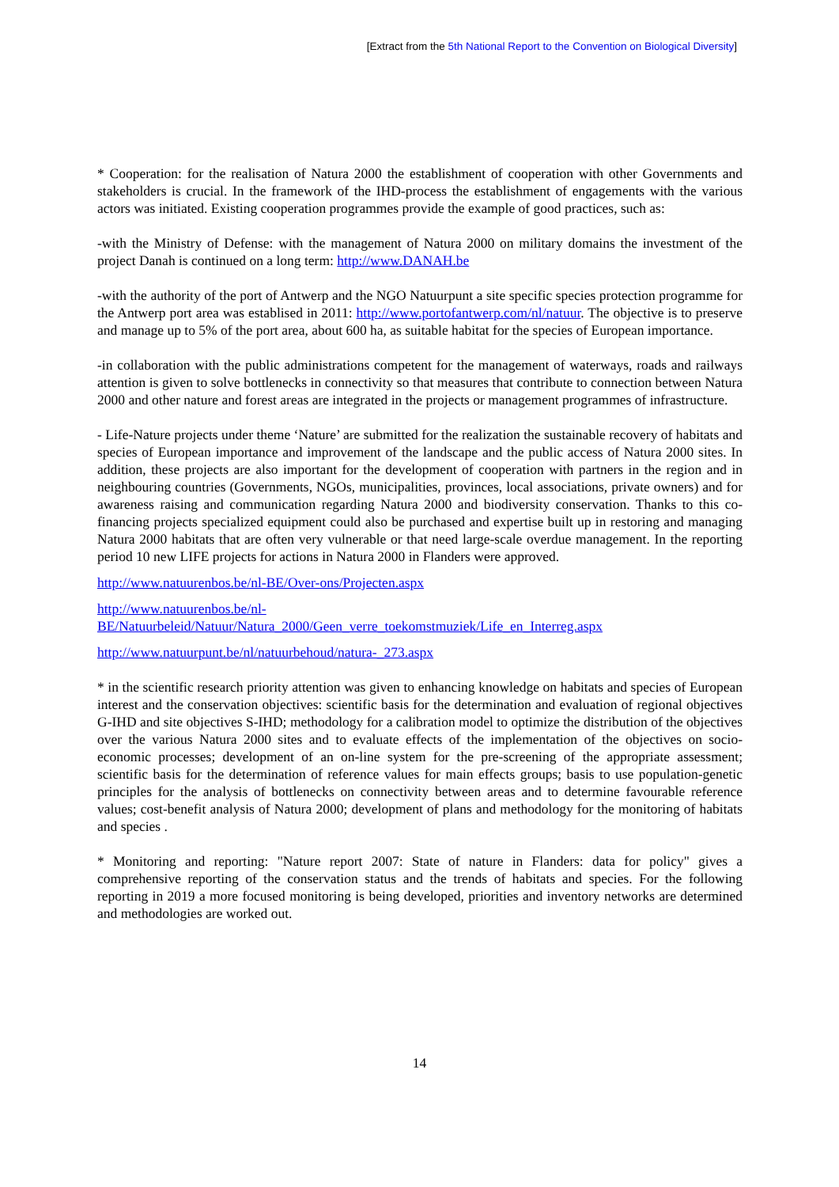[Extract from the 5th National Report to the Convention on Biological Diversity]
* Cooperation: for the realisation of Natura 2000 the establishment of cooperation with other Governments and stakeholders is crucial. In the framework of the IHD-process the establishment of engagements with the various actors was initiated. Existing cooperation programmes provide the example of good practices, such as:
-with the Ministry of Defense: with the management of Natura 2000 on military domains the investment of the project Danah is continued on a long term: http://www.DANAH.be
-with the authority of the port of Antwerp and the NGO Natuurpunt a site specific species protection programme for the Antwerp port area was establised in 2011: http://www.portofantwerp.com/nl/natuur. The objective is to preserve and manage up to 5% of the port area, about 600 ha, as suitable habitat for the species of European importance.
-in collaboration with the public administrations competent for the management of waterways, roads and railways attention is given to solve bottlenecks in connectivity so that measures that contribute to connection between Natura 2000 and other nature and forest areas are integrated in the projects or management programmes of infrastructure.
- Life-Nature projects under theme ‘Nature’ are submitted for the realization the sustainable recovery of habitats and species of European importance and improvement of the landscape and the public access of Natura 2000 sites. In addition, these projects are also important for the development of cooperation with partners in the region and in neighbouring countries (Governments, NGOs, municipalities, provinces, local associations, private owners) and for awareness raising and communication regarding Natura 2000 and biodiversity conservation. Thanks to this co-financing projects specialized equipment could also be purchased and expertise built up in restoring and managing Natura 2000 habitats that are often very vulnerable or that need large-scale overdue management. In the reporting period 10 new LIFE projects for actions in Natura 2000 in Flanders were approved.
http://www.natuurenbos.be/nl-BE/Over-ons/Projecten.aspx
http://www.natuurenbos.be/nl-
BE/Natuurbeleid/Natuur/Natura_2000/Geen_verre_toekomstmuziek/Life_en_Interreg.aspx
http://www.natuurpunt.be/nl/natuurbehoud/natura-_273.aspx
* in the scientific research priority attention was given to enhancing knowledge on habitats and species of European interest and the conservation objectives: scientific basis for the determination and evaluation of regional objectives G-IHD and site objectives S-IHD; methodology for a calibration model to optimize the distribution of the objectives over the various Natura 2000 sites and to evaluate effects of the implementation of the objectives on socio-economic processes; development of an on-line system for the pre-screening of the appropriate assessment; scientific basis for the determination of reference values for main effects groups; basis to use population-genetic principles for the analysis of bottlenecks on connectivity between areas and to determine favourable reference values; cost-benefit analysis of Natura 2000; development of plans and methodology for the monitoring of habitats and species .
* Monitoring and reporting: "Nature report 2007: State of nature in Flanders: data for policy" gives a comprehensive reporting of the conservation status and the trends of habitats and species. For the following reporting in 2019 a more focused monitoring is being developed, priorities and inventory networks are determined and methodologies are worked out.
14